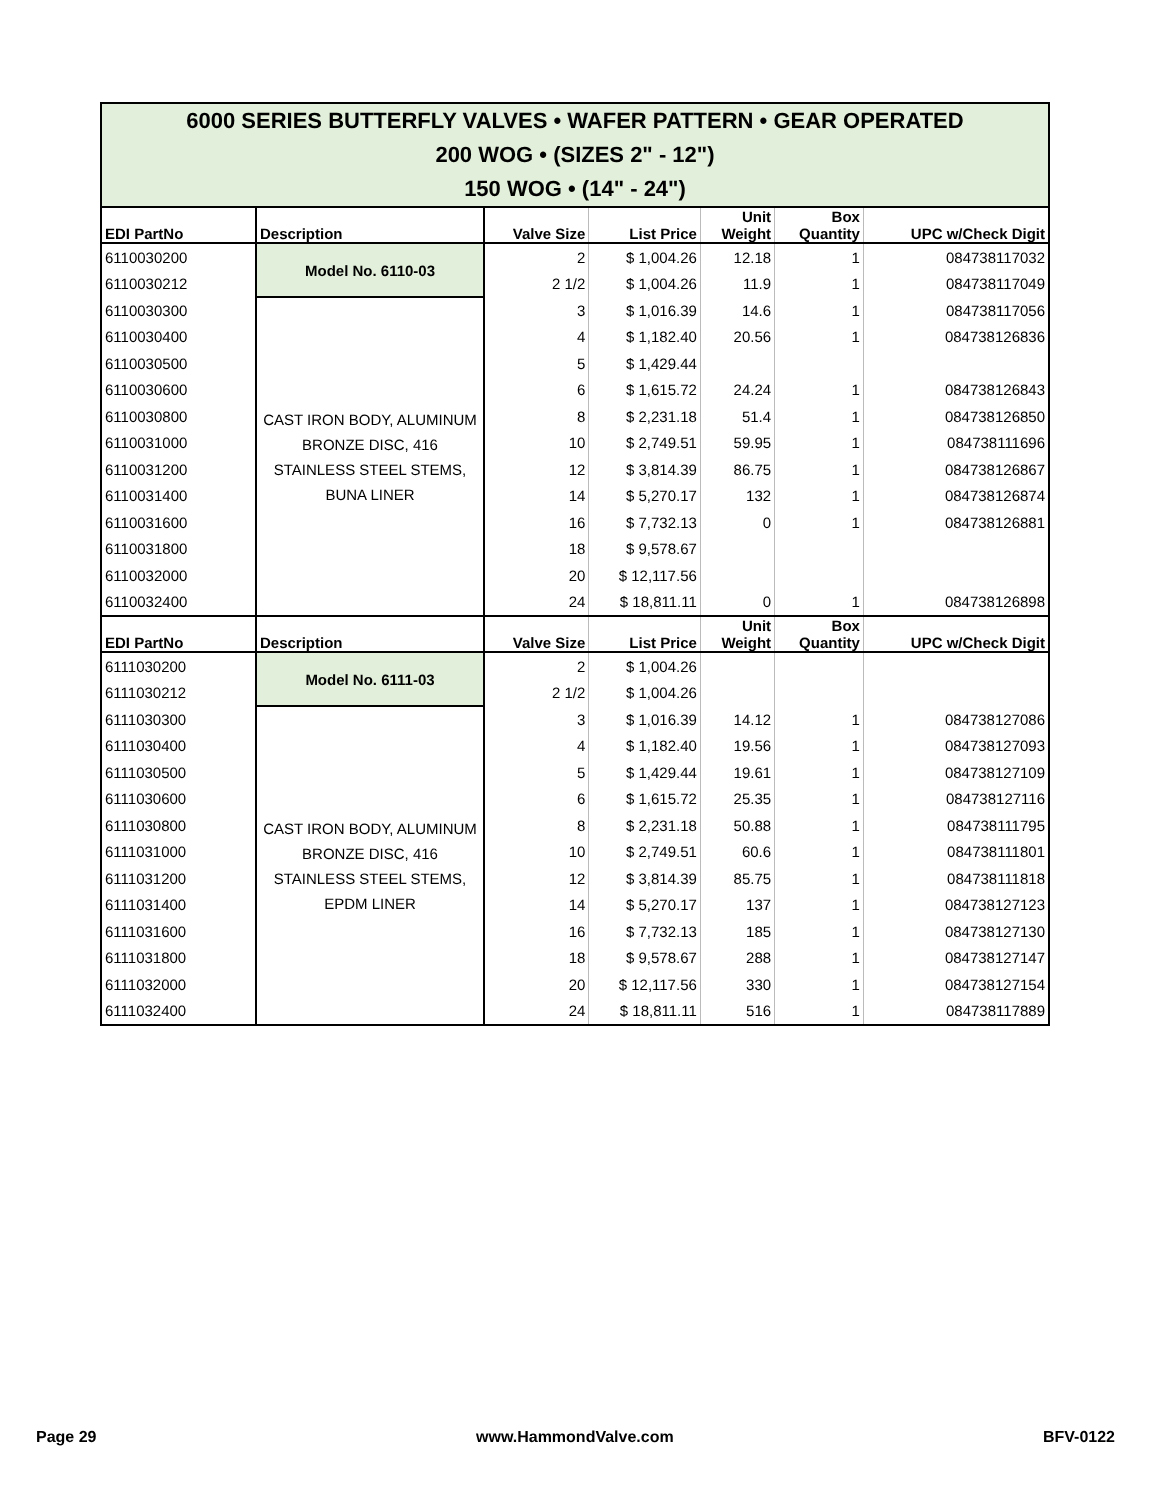| 6000 SERIES BUTTERFLY VALVES • WAFER PATTERN • GEAR OPERATED 200 WOG • (SIZES 2" - 12") 150 WOG • (14" - 24") | | | | | | |
| EDI PartNo | Description | Valve Size | List Price | Unit Weight | Box Quantity | UPC w/Check Digit |
| 6110030200 | Model No. 6110-03 | 2 | $ 1,004.26 | 12.18 | 1 | 084738117032 |
| 6110030212 | | 2 1/2 | $ 1,004.26 | 11.9 | 1 | 084738117049 |
| 6110030300 | CAST IRON BODY, ALUMINUM BRONZE DISC, 416 STAINLESS STEEL STEMS, BUNA LINER | 3 | $ 1,016.39 | 14.6 | 1 | 084738117056 |
| 6110030400 | | 4 | $ 1,182.40 | 20.56 | 1 | 084738126836 |
| 6110030500 | | 5 | $ 1,429.44 | | | |
| 6110030600 | | 6 | $ 1,615.72 | 24.24 | 1 | 084738126843 |
| 6110030800 | | 8 | $ 2,231.18 | 51.4 | 1 | 084738126850 |
| 6110031000 | | 10 | $ 2,749.51 | 59.95 | 1 | 084738111696 |
| 6110031200 | | 12 | $ 3,814.39 | 86.75 | 1 | 084738126867 |
| 6110031400 | | 14 | $ 5,270.17 | 132 | 1 | 084738126874 |
| 6110031600 | | 16 | $ 7,732.13 | 0 | 1 | 084738126881 |
| 6110031800 | | 18 | $ 9,578.67 | | | |
| 6110032000 | | 20 | $ 12,117.56 | | | |
| 6110032400 | | 24 | $ 18,811.11 | 0 | 1 | 084738126898 |
| EDI PartNo | Description | Valve Size | List Price | Unit Weight | Box Quantity | UPC w/Check Digit |
| 6111030200 | Model No. 6111-03 | 2 | $ 1,004.26 | | | |
| 6111030212 | | 2 1/2 | $ 1,004.26 | | | |
| 6111030300 | CAST IRON BODY, ALUMINUM BRONZE DISC, 416 STAINLESS STEEL STEMS, EPDM LINER | 3 | $ 1,016.39 | 14.12 | 1 | 084738127086 |
| 6111030400 | | 4 | $ 1,182.40 | 19.56 | 1 | 084738127093 |
| 6111030500 | | 5 | $ 1,429.44 | 19.61 | 1 | 084738127109 |
| 6111030600 | | 6 | $ 1,615.72 | 25.35 | 1 | 084738127116 |
| 6111030800 | | 8 | $ 2,231.18 | 50.88 | 1 | 084738111795 |
| 6111031000 | | 10 | $ 2,749.51 | 60.6 | 1 | 084738111801 |
| 6111031200 | | 12 | $ 3,814.39 | 85.75 | 1 | 084738111818 |
| 6111031400 | | 14 | $ 5,270.17 | 137 | 1 | 084738127123 |
| 6111031600 | | 16 | $ 7,732.13 | 185 | 1 | 084738127130 |
| 6111031800 | | 18 | $ 9,578.67 | 288 | 1 | 084738127147 |
| 6111032000 | | 20 | $ 12,117.56 | 330 | 1 | 084738127154 |
| 6111032400 | | 24 | $ 18,811.11 | 516 | 1 | 084738117889 |
Page 29 www.HammondValve.com BFV-0122